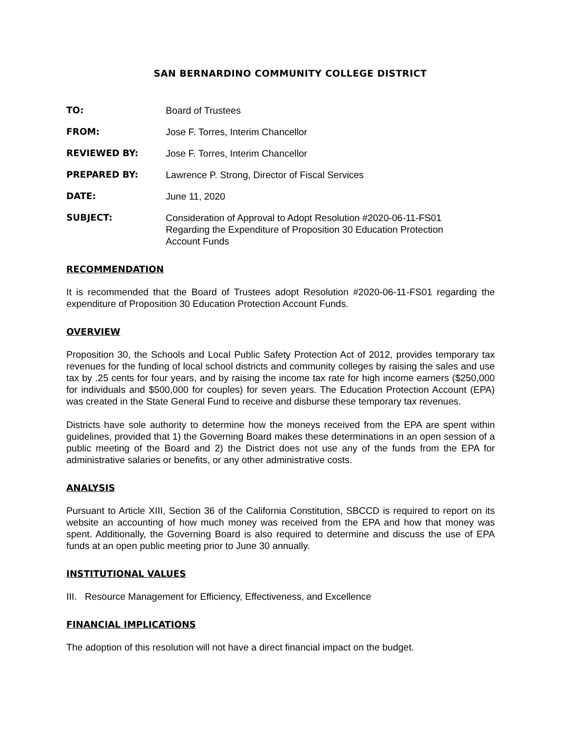SAN BERNARDINO COMMUNITY COLLEGE DISTRICT
TO: Board of Trustees
FROM: Jose F. Torres, Interim Chancellor
REVIEWED BY: Jose F. Torres, Interim Chancellor
PREPARED BY: Lawrence P. Strong, Director of Fiscal Services
DATE: June 11, 2020
SUBJECT: Consideration of Approval to Adopt Resolution #2020-06-11-FS01
Regarding the Expenditure of Proposition 30 Education Protection
Account Funds
RECOMMENDATION
It is recommended that the Board of Trustees adopt Resolution #2020-06-11-FS01 regarding the expenditure of Proposition 30 Education Protection Account Funds.
OVERVIEW
Proposition 30, the Schools and Local Public Safety Protection Act of 2012, provides temporary tax revenues for the funding of local school districts and community colleges by raising the sales and use tax by .25 cents for four years, and by raising the income tax rate for high income earners ($250,000 for individuals and $500,000 for couples) for seven years. The Education Protection Account (EPA) was created in the State General Fund to receive and disburse these temporary tax revenues.
Districts have sole authority to determine how the moneys received from the EPA are spent within guidelines, provided that 1) the Governing Board makes these determinations in an open session of a public meeting of the Board and 2) the District does not use any of the funds from the EPA for administrative salaries or benefits, or any other administrative costs.
ANALYSIS
Pursuant to Article XIII, Section 36 of the California Constitution, SBCCD is required to report on its website an accounting of how much money was received from the EPA and how that money was spent. Additionally, the Governing Board is also required to determine and discuss the use of EPA funds at an open public meeting prior to June 30 annually.
INSTITUTIONAL VALUES
III. Resource Management for Efficiency, Effectiveness, and Excellence
FINANCIAL IMPLICATIONS
The adoption of this resolution will not have a direct financial impact on the budget.